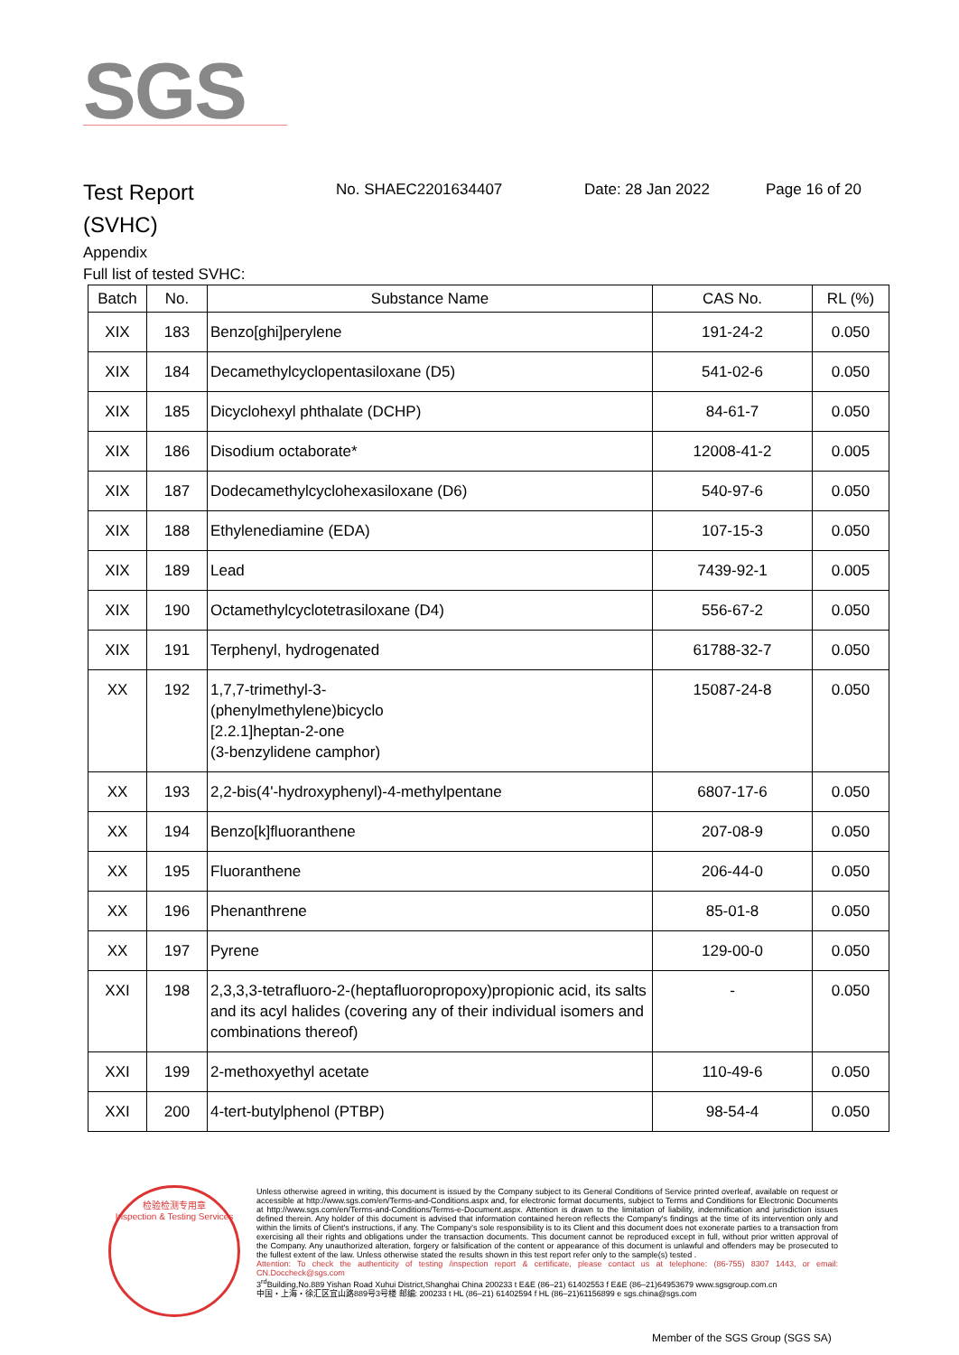SGS
Test Report
(SVHC)
No. SHAEC2201634407 Date: 28 Jan 2022 Page 16 of 20
Appendix
Full list of tested SVHC:
| Batch | No. | Substance Name | CAS No. | RL (%) |
| --- | --- | --- | --- | --- |
| XIX | 183 | Benzo[ghi]perylene | 191-24-2 | 0.050 |
| XIX | 184 | Decamethylcyclopentasiloxane (D5) | 541-02-6 | 0.050 |
| XIX | 185 | Dicyclohexyl phthalate (DCHP) | 84-61-7 | 0.050 |
| XIX | 186 | Disodium octaborate* | 12008-41-2 | 0.005 |
| XIX | 187 | Dodecamethylcyclohexasiloxane (D6) | 540-97-6 | 0.050 |
| XIX | 188 | Ethylenediamine (EDA) | 107-15-3 | 0.050 |
| XIX | 189 | Lead | 7439-92-1 | 0.005 |
| XIX | 190 | Octamethylcyclotetrasiloxane (D4) | 556-67-2 | 0.050 |
| XIX | 191 | Terphenyl, hydrogenated | 61788-32-7 | 0.050 |
| XX | 192 | 1,7,7-trimethyl-3- (phenylmethylene)bicyclo [2.2.1]heptan-2-one (3-benzylidene camphor) | 15087-24-8 | 0.050 |
| XX | 193 | 2,2-bis(4'-hydroxyphenyl)-4-methylpentane | 6807-17-6 | 0.050 |
| XX | 194 | Benzo[k]fluoranthene | 207-08-9 | 0.050 |
| XX | 195 | Fluoranthene | 206-44-0 | 0.050 |
| XX | 196 | Phenanthrene | 85-01-8 | 0.050 |
| XX | 197 | Pyrene | 129-00-0 | 0.050 |
| XXI | 198 | 2,3,3,3-tetrafluoro-2-(heptafluoropropoxy)propionic acid, its salts and its acyl halides (covering any of their individual isomers and combinations thereof) | - | 0.050 |
| XXI | 199 | 2-methoxyethyl acetate | 110-49-6 | 0.050 |
| XXI | 200 | 4-tert-butylphenol (PTBP) | 98-54-4 | 0.050 |
检验检测专用章
Inspection & Testing Services
Unless otherwise agreed in writing, this document is issued by the Company subject to its General Conditions of Service printed overleaf, available on request or accessible at http://www.sgs.com/en/Terms-and-Conditions.aspx and, for electronic format documents, subject to Terms and Conditions for Electronic Documents at http://www.sgs.com/en/Terms-and-Conditions/Terms-e-Document.aspx. Attention is drawn to the limitation of liability, indemnification and jurisdiction issues defined therein. Any holder of this document is advised that information contained hereon reflects the Company's findings at the time of its intervention only and within the limits of Client's instructions, if any. The Company's sole responsibility is to its Client and this document does not exonerate parties to a transaction from exercising all their rights and obligations under the transaction documents. This document cannot be reproduced except in full, without prior written approval of the Company. Any unauthorized alteration, forgery or falsification of the content or appearance of this document is unlawful and offenders may be prosecuted to the fullest extent of the law. Unless otherwise stated the results shown in this test report refer only to the sample(s) tested .
Attention: To check the authenticity of testing /inspection report & certificate, please contact us at telephone: (86-755) 8307 1443, or email: CN.Doccheck@sgs.com
3<sup>rd</sup>Building,No.889 Yishan Road Xuhui District,Shanghai China 200233 t E&E (86–21) 61402553 f E&E (86–21)64953679 www.sgsgroup.com.cn
中国・上海・徐汇区宜山路889号3号楼 邮编: 200233 t HL (86–21) 61402594 f HL (86–21)61156899 e sgs.china@sgs.com
Member of the SGS Group (SGS SA)